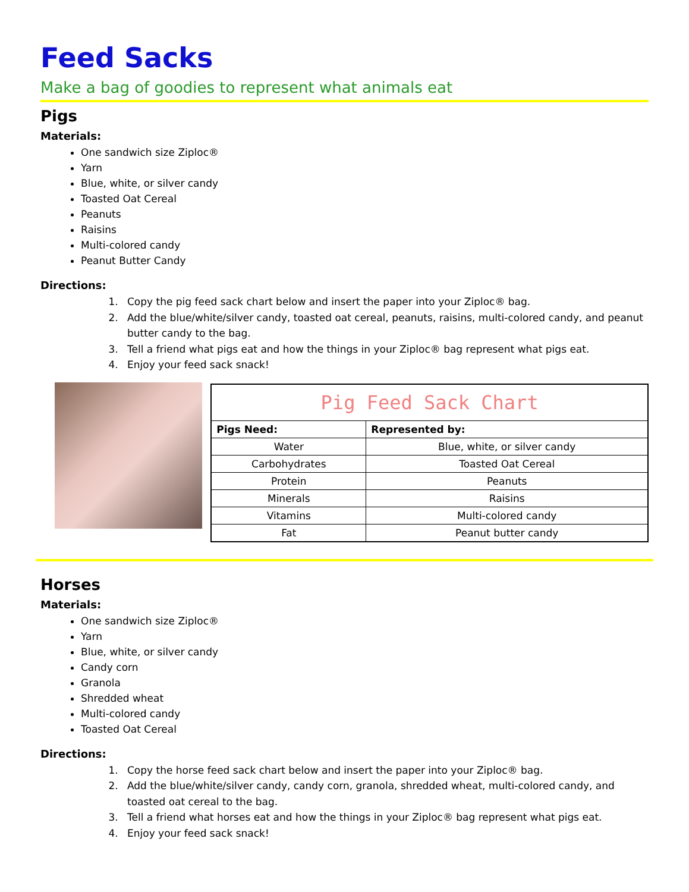Feed Sacks
Make a bag of goodies to represent what animals eat
Pigs
Materials:
One sandwich size Ziploc®
Yarn
Blue, white, or silver candy
Toasted Oat Cereal
Peanuts
Raisins
Multi-colored candy
Peanut Butter Candy
Directions:
1. Copy the pig feed sack chart below and insert the paper into your Ziploc® bag.
2. Add the blue/white/silver candy, toasted oat cereal, peanuts, raisins, multi-colored candy, and peanut butter candy to the bag.
3. Tell a friend what pigs eat and how the things in your Ziploc® bag represent what pigs eat.
4. Enjoy your feed sack snack!
| Pig Feed Sack Chart | |
| Pigs Need: | Represented by: |
| Water | Blue, white, or silver candy |
| Carbohydrates | Toasted Oat Cereal |
| Protein | Peanuts |
| Minerals | Raisins |
| Vitamins | Multi-colored candy |
| Fat | Peanut butter candy |
Horses
Materials:
One sandwich size Ziploc®
Yarn
Blue, white, or silver candy
Candy corn
Granola
Shredded wheat
Multi-colored candy
Toasted Oat Cereal
Directions:
1. Copy the horse feed sack chart below and insert the paper into your Ziploc® bag.
2. Add the blue/white/silver candy, candy corn, granola, shredded wheat, multi-colored candy, and toasted oat cereal to the bag.
3. Tell a friend what horses eat and how the things in your Ziploc® bag represent what pigs eat.
4. Enjoy your feed sack snack!